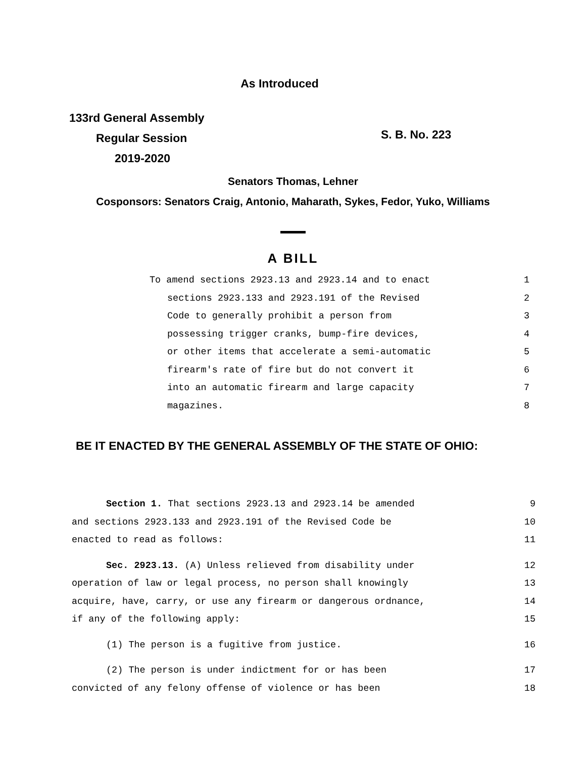As Introduced
133rd General Assembly
Regular Session
2019-2020
S. B. No. 223
Senators Thomas, Lehner
Cosponsors: Senators Craig, Antonio, Maharath, Sykes, Fedor, Yuko, Williams
A BILL
To amend sections 2923.13 and 2923.14 and to enact 1
sections 2923.133 and 2923.191 of the Revised 2
Code to generally prohibit a person from 3
possessing trigger cranks, bump-fire devices, 4
or other items that accelerate a semi-automatic 5
firearm's rate of fire but do not convert it 6
into an automatic firearm and large capacity 7
magazines. 8
BE IT ENACTED BY THE GENERAL ASSEMBLY OF THE STATE OF OHIO:
Section 1. That sections 2923.13 and 2923.14 be amended 9
and sections 2923.133 and 2923.191 of the Revised Code be 10
enacted to read as follows: 11
Sec. 2923.13. (A) Unless relieved from disability under 12
operation of law or legal process, no person shall knowingly 13
acquire, have, carry, or use any firearm or dangerous ordnance, 14
if any of the following apply: 15
(1) The person is a fugitive from justice. 16
(2) The person is under indictment for or has been 17
convicted of any felony offense of violence or has been 18